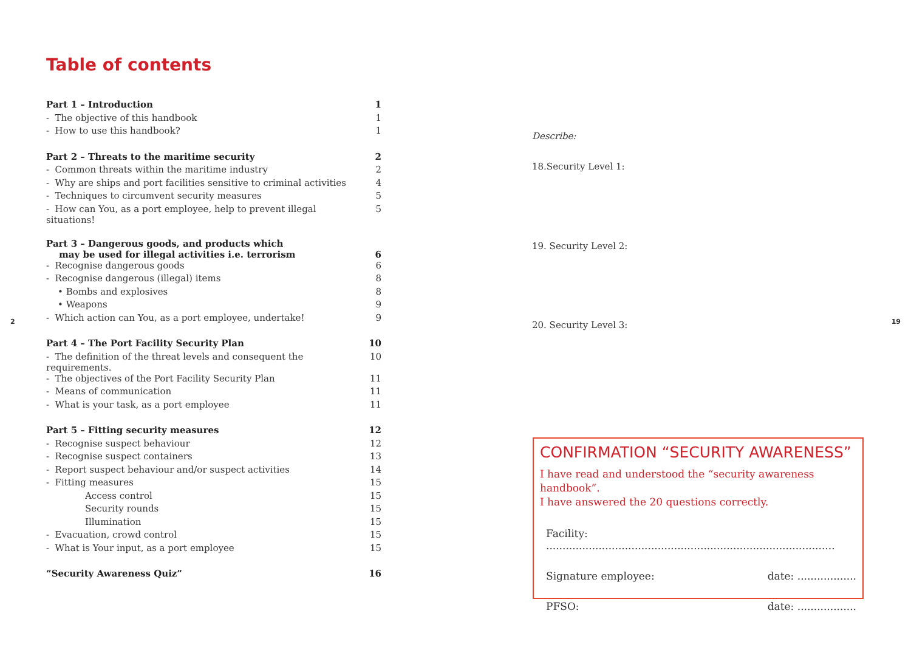Table of contents
| Part 1 – Introduction | 1 |
| - The objective of this handbook | 1 |
| - How to use this handbook? | 1 |
| Part 2 – Threats to the maritime security | 2 |
| - Common threats within the maritime industry | 2 |
| - Why are ships and port facilities sensitive to criminal activities | 4 |
| - Techniques to circumvent security measures | 5 |
| - How can You, as a port employee, help to prevent illegal situations! | 5 |
| Part 3 – Dangerous goods, and products which may be used for illegal activities i.e. terrorism | 6 |
| - Recognise dangerous goods | 6 |
| - Recognise dangerous (illegal) items | 8 |
| • Bombs and explosives | 8 |
| • Weapons | 9 |
| - Which action can You, as a port employee, undertake! | 9 |
| Part 4 – The Port Facility Security Plan | 10 |
| - The definition of the threat levels and consequent the requirements. | 10 |
| - The objectives of the Port Facility Security Plan | 11 |
| - Means of communication | 11 |
| - What is your task, as a port employee | 11 |
| Part 5 – Fitting security measures | 12 |
| - Recognise suspect behaviour | 12 |
| - Recognise suspect containers | 13 |
| - Report suspect behaviour and/or suspect activities | 14 |
| - Fitting measures | 15 |
| Access control | 15 |
| Security rounds | 15 |
| Illumination | 15 |
| - Evacuation, crowd control | 15 |
| - What is Your input, as a port employee | 15 |
| “Security Awareness Quiz” | 16 |
2
Describe:
18.Security Level 1:
19. Security Level 2:
20. Security Level 3:
CONFIRMATION “SECURITY AWARENESS”
I have read and understood the “security awareness handbook”.
I have answered the 20 questions correctly.
Facility: ........................................................................................
Signature employee: date: ..................
PFSO: date: ..................
19